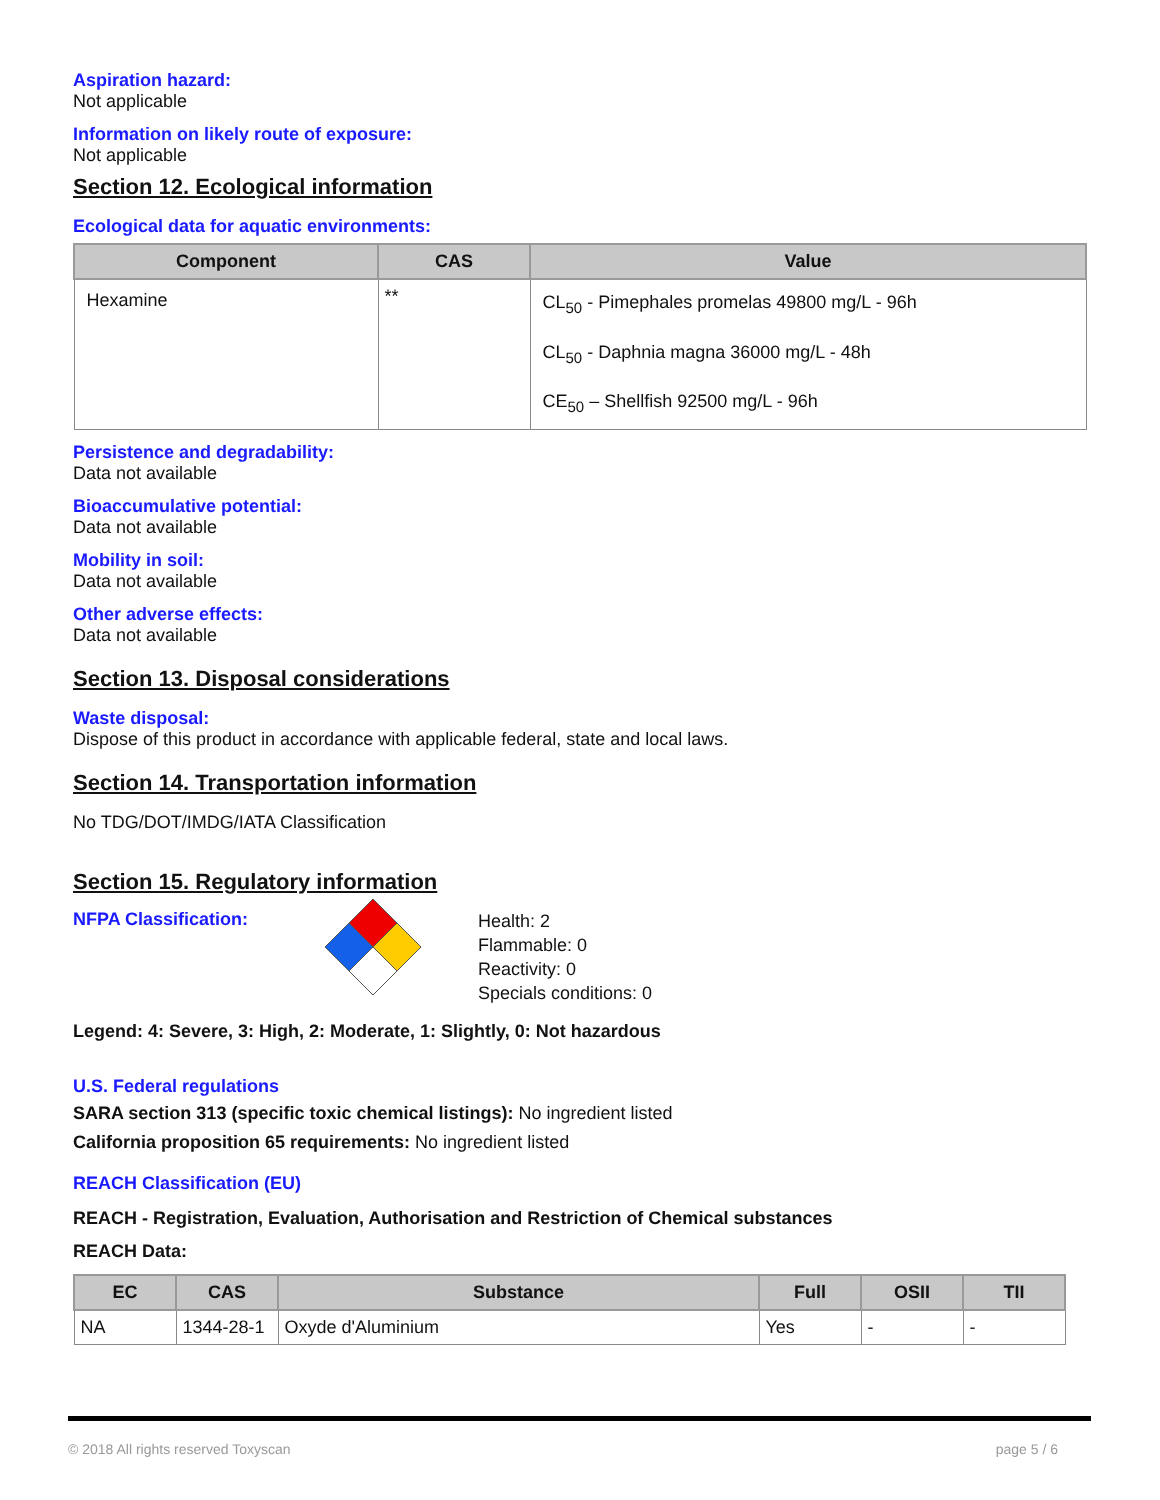Aspiration hazard:
Not applicable
Information on likely route of exposure:
Not applicable
Section 12. Ecological information
Ecological data for aquatic environments:
| Component | CAS | Value |
| --- | --- | --- |
| Hexamine | ** | CL<sub>50</sub> - Pimephales promelas 49800 mg/L - 96h CL<sub>50</sub> - Daphnia magna 36000 mg/L - 48h CE<sub>50</sub> – Shellfish 92500 mg/L - 96h |
Persistence and degradability:
Data not available
Bioaccumulative potential:
Data not available
Mobility in soil:
Data not available
Other adverse effects:
Data not available
Section 13. Disposal considerations
Waste disposal:
Dispose of this product in accordance with applicable federal, state and local laws.
Section 14. Transportation information
No TDG/DOT/IMDG/IATA Classification
Section 15. Regulatory information
NFPA Classification:
Health: 2
Flammable: 0
Reactivity: 0
Specials conditions: 0
Legend: 4: Severe, 3: High, 2: Moderate, 1: Slightly, 0: Not hazardous
U.S. Federal regulations
SARA section 313 (specific toxic chemical listings): No ingredient listed
California proposition 65 requirements: No ingredient listed
REACH Classification (EU)
REACH - Registration, Evaluation, Authorisation and Restriction of Chemical substances
REACH Data:
| EC | CAS | Substance | Full | OSII | TII |
| --- | --- | --- | --- | --- | --- |
| NA | 1344-28-1 | Oxyde d'Aluminium | Yes | - | - |
© 2018 All rights reserved Toxyscan page 5 / 6